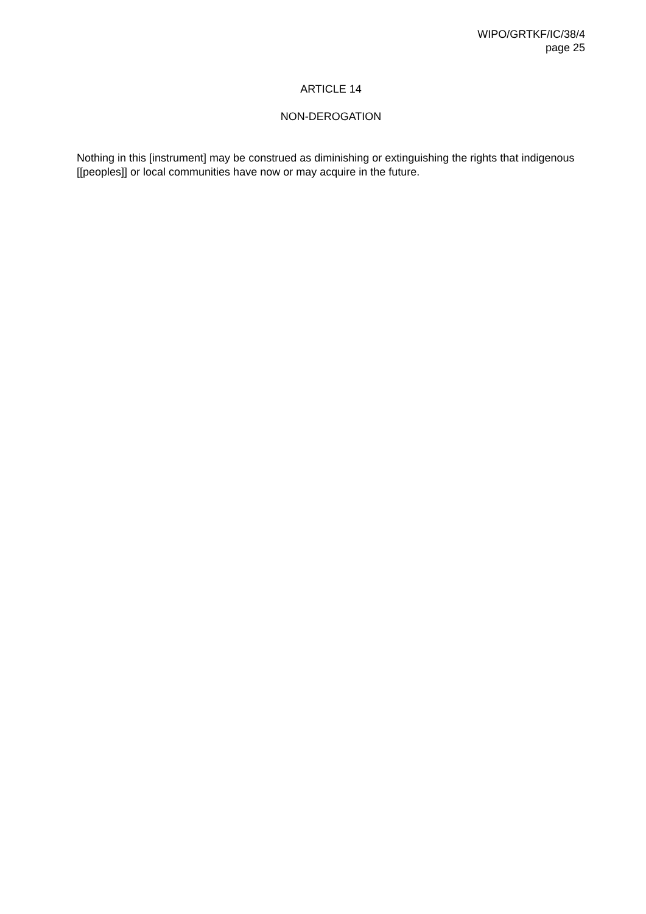WIPO/GRTKF/IC/38/4
page 25
ARTICLE 14
NON-DEROGATION
Nothing in this [instrument] may be construed as diminishing or extinguishing the rights that indigenous [[peoples]] or local communities have now or may acquire in the future.